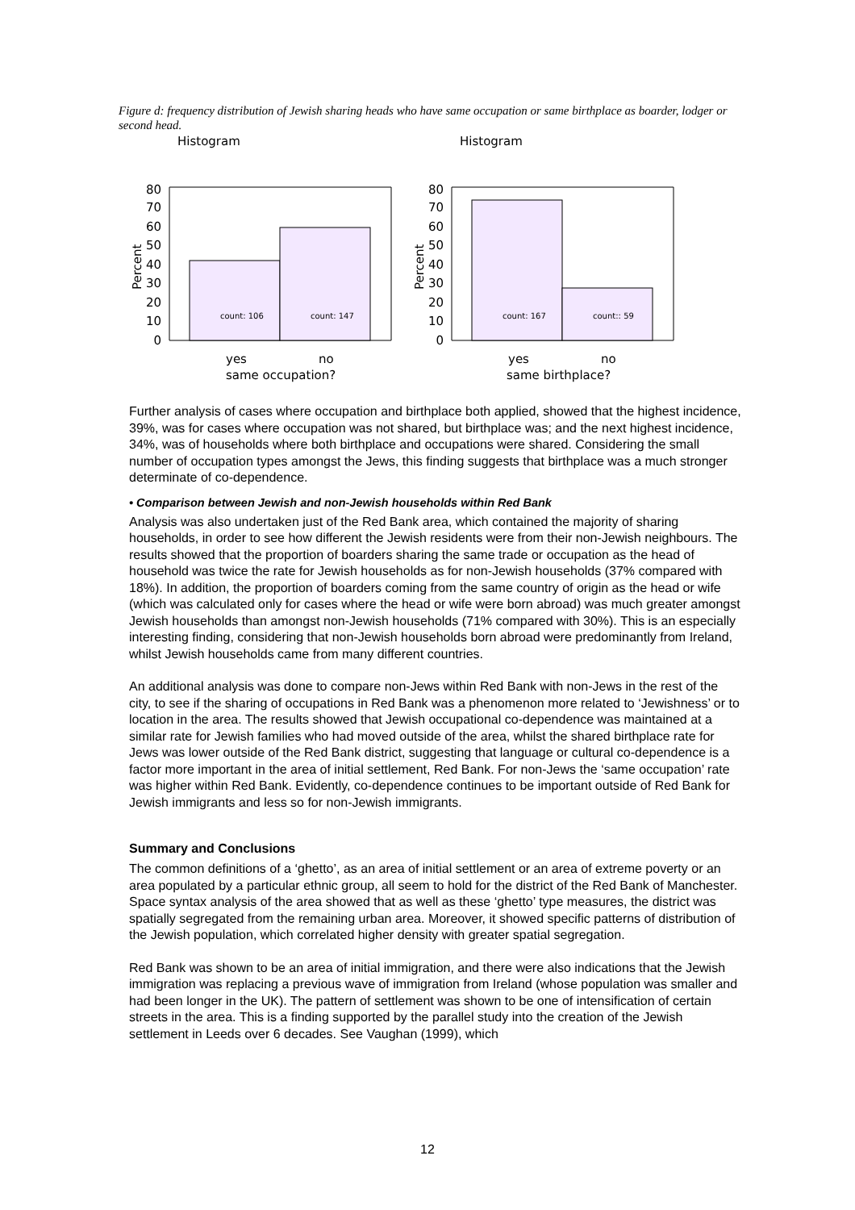Figure d: frequency distribution of Jewish sharing heads who have same occupation or same birthplace as boarder, lodger or second head.
Histogram
80
70
60
50
40
30
20
10
0
Percent
count: 106
count: 147
yes
no
Histogram
80
70
60
50
40
30
20
10
0
Percent
count: 167
count:: 59
yes
no
same occupation? same birthplace?
Further analysis of cases where occupation and birthplace both applied, showed that the highest incidence, 39%, was for cases where occupation was not shared, but birthplace was; and the next highest incidence, 34%, was of households where both birthplace and occupations were shared. Considering the small number of occupation types amongst the Jews, this finding suggests that birthplace was a much stronger determinate of co-dependence.
• Comparison between Jewish and non-Jewish households within Red Bank
Analysis was also undertaken just of the Red Bank area, which contained the majority of sharing households, in order to see how different the Jewish residents were from their non-Jewish neighbours. The results showed that the proportion of boarders sharing the same trade or occupation as the head of household was twice the rate for Jewish households as for non-Jewish households (37% compared with 18%). In addition, the proportion of boarders coming from the same country of origin as the head or wife (which was calculated only for cases where the head or wife were born abroad) was much greater amongst Jewish households than amongst non-Jewish households (71% compared with 30%). This is an especially interesting finding, considering that non-Jewish households born abroad were predominantly from Ireland, whilst Jewish households came from many different countries.
An additional analysis was done to compare non-Jews within Red Bank with non-Jews in the rest of the city, to see if the sharing of occupations in Red Bank was a phenomenon more related to ‘Jewishness’ or to location in the area. The results showed that Jewish occupational co-dependence was maintained at a similar rate for Jewish families who had moved outside of the area, whilst the shared birthplace rate for Jews was lower outside of the Red Bank district, suggesting that language or cultural co-dependence is a factor more important in the area of initial settlement, Red Bank. For non-Jews the ‘same occupation’ rate was higher within Red Bank. Evidently, co-dependence continues to be important outside of Red Bank for Jewish immigrants and less so for non-Jewish immigrants.
Summary and Conclusions
The common definitions of a ‘ghetto’, as an area of initial settlement or an area of extreme poverty or an area populated by a particular ethnic group, all seem to hold for the district of the Red Bank of Manchester. Space syntax analysis of the area showed that as well as these ‘ghetto’ type measures, the district was spatially segregated from the remaining urban area. Moreover, it showed specific patterns of distribution of the Jewish population, which correlated higher density with greater spatial segregation.
Red Bank was shown to be an area of initial immigration, and there were also indications that the Jewish immigration was replacing a previous wave of immigration from Ireland (whose population was smaller and had been longer in the UK). The pattern of settlement was shown to be one of intensification of certain streets in the area. This is a finding supported by the parallel study into the creation of the Jewish settlement in Leeds over 6 decades. See Vaughan (1999), which
12